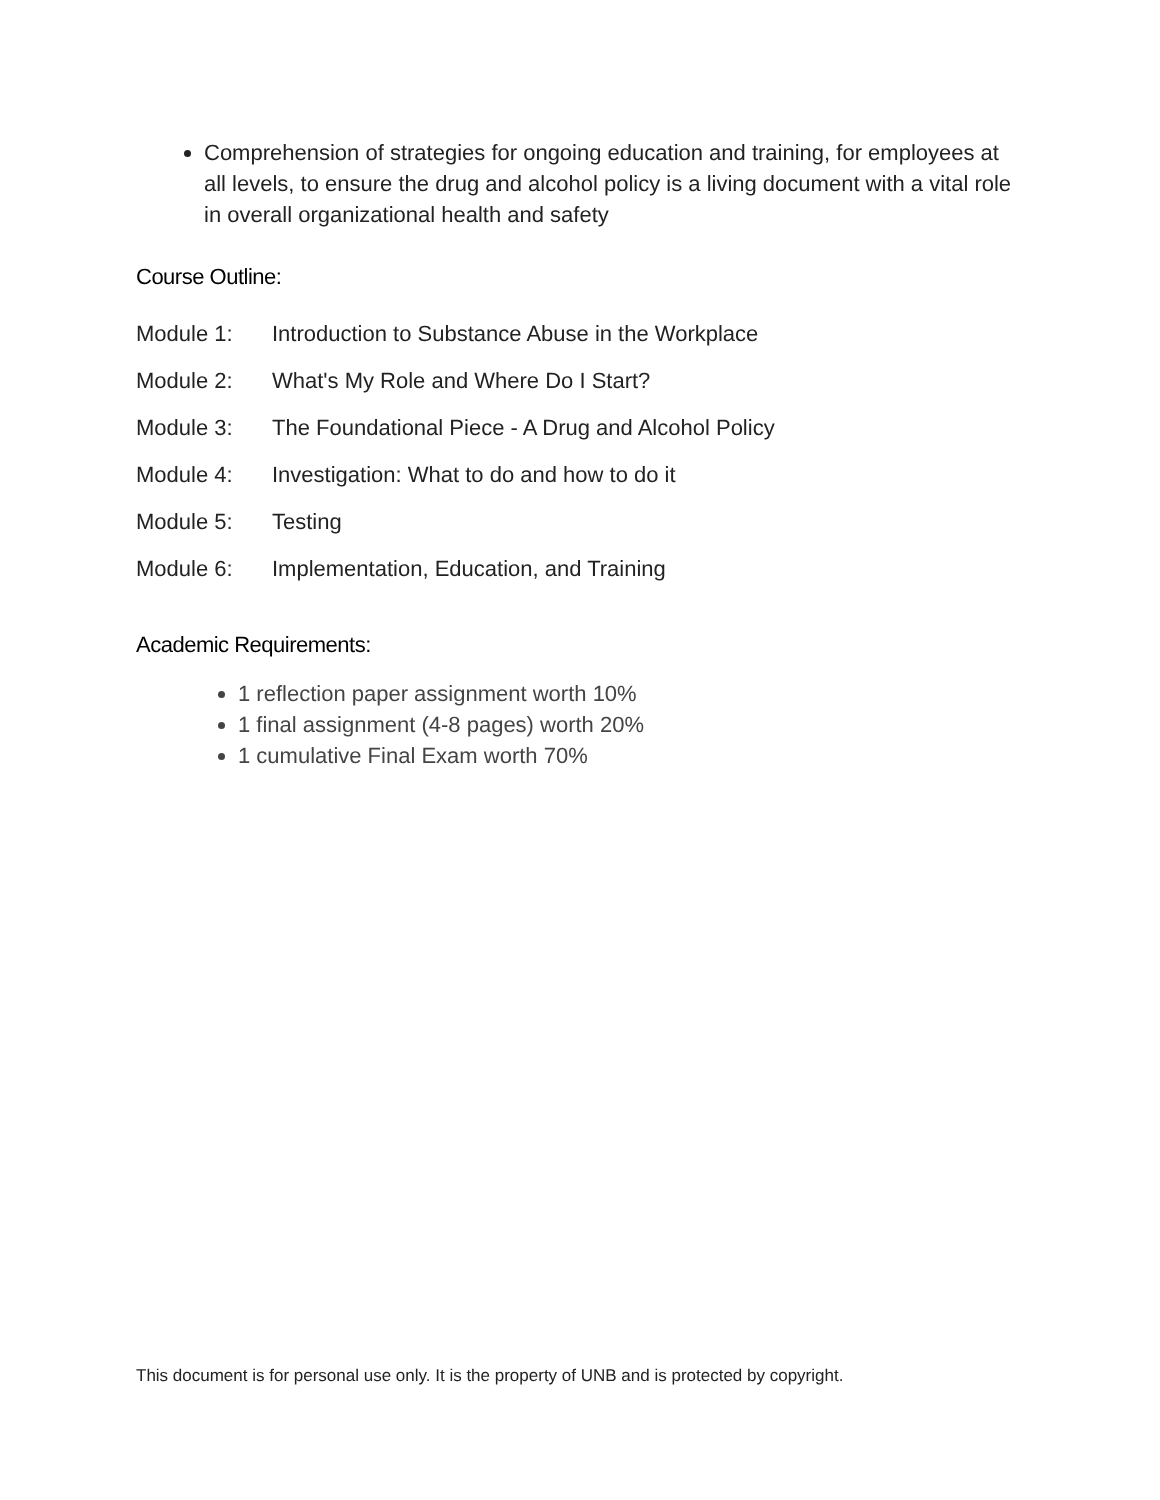Comprehension of strategies for ongoing education and training, for employees at all levels, to ensure the drug and alcohol policy is a living document with a vital role in overall organizational health and safety
Course Outline:
Module 1: Introduction to Substance Abuse in the Workplace
Module 2: What's My Role and Where Do I Start?
Module 3: The Foundational Piece - A Drug and Alcohol Policy
Module 4: Investigation: What to do and how to do it
Module 5: Testing
Module 6: Implementation, Education, and Training
Academic Requirements:
1 reflection paper assignment worth 10%
1 final assignment (4-8 pages) worth 20%
1 cumulative Final Exam worth 70%
This document is for personal use only. It is the property of UNB and is protected by copyright.